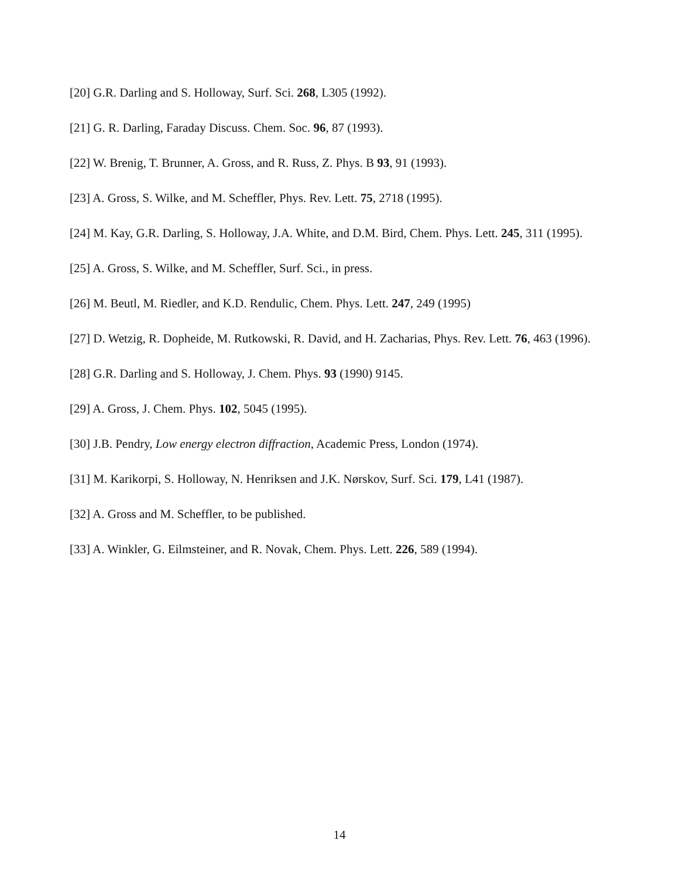[20] G.R. Darling and S. Holloway, Surf. Sci. 268, L305 (1992).
[21] G. R. Darling, Faraday Discuss. Chem. Soc. 96, 87 (1993).
[22] W. Brenig, T. Brunner, A. Gross, and R. Russ, Z. Phys. B 93, 91 (1993).
[23] A. Gross, S. Wilke, and M. Scheffler, Phys. Rev. Lett. 75, 2718 (1995).
[24] M. Kay, G.R. Darling, S. Holloway, J.A. White, and D.M. Bird, Chem. Phys. Lett. 245, 311 (1995).
[25] A. Gross, S. Wilke, and M. Scheffler, Surf. Sci., in press.
[26] M. Beutl, M. Riedler, and K.D. Rendulic, Chem. Phys. Lett. 247, 249 (1995)
[27] D. Wetzig, R. Dopheide, M. Rutkowski, R. David, and H. Zacharias, Phys. Rev. Lett. 76, 463 (1996).
[28] G.R. Darling and S. Holloway, J. Chem. Phys. 93 (1990) 9145.
[29] A. Gross, J. Chem. Phys. 102, 5045 (1995).
[30] J.B. Pendry, Low energy electron diffraction, Academic Press, London (1974).
[31] M. Karikorpi, S. Holloway, N. Henriksen and J.K. Nørskov, Surf. Sci. 179, L41 (1987).
[32] A. Gross and M. Scheffler, to be published.
[33] A. Winkler, G. Eilmsteiner, and R. Novak, Chem. Phys. Lett. 226, 589 (1994).
14